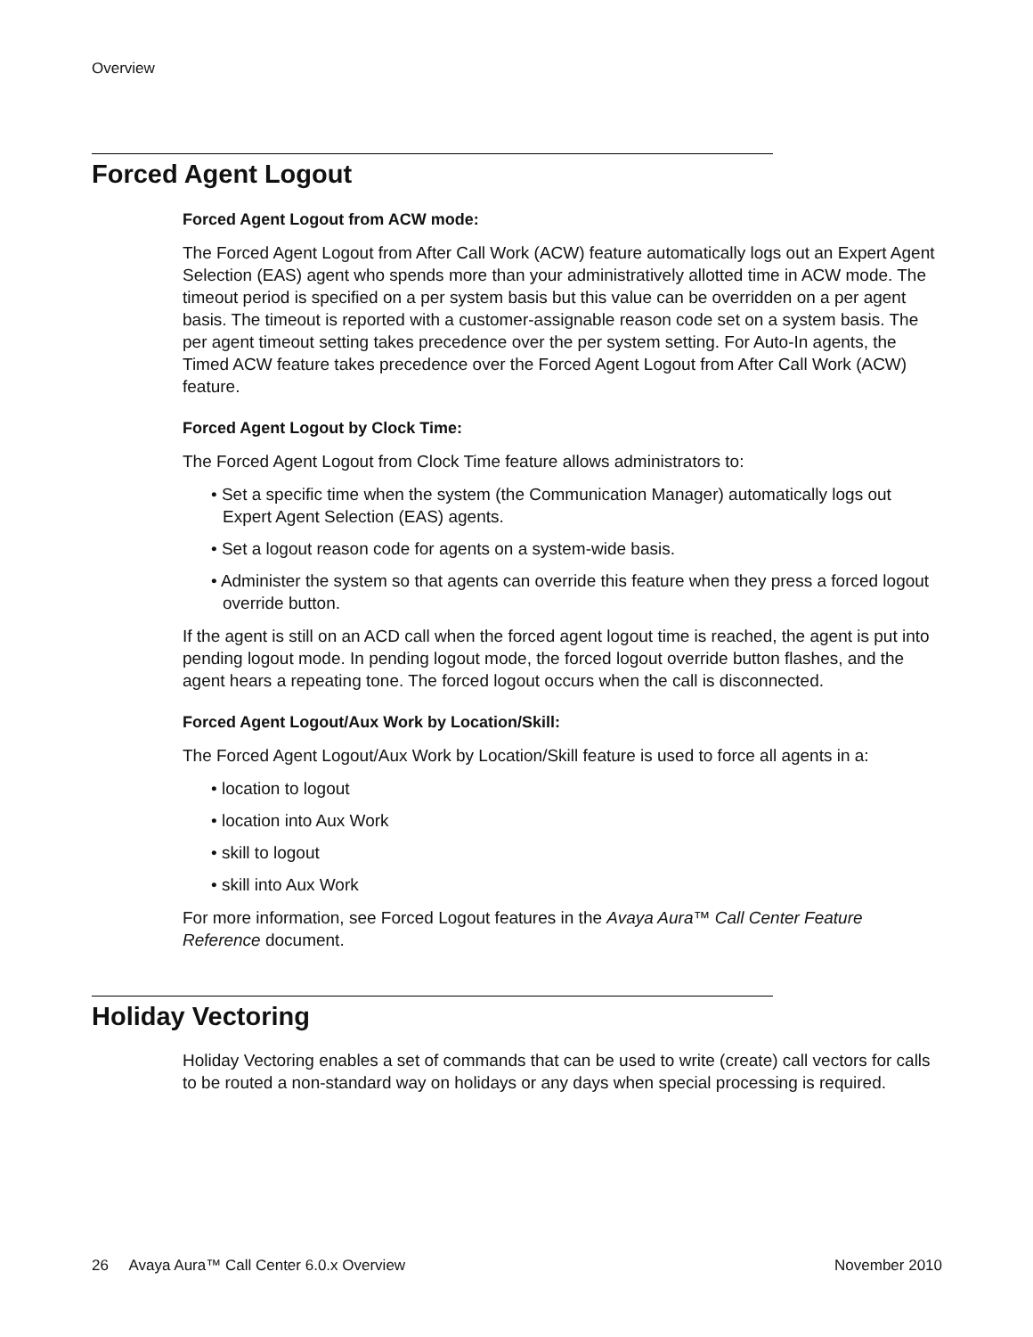Overview
Forced Agent Logout
Forced Agent Logout from ACW mode:
The Forced Agent Logout from After Call Work (ACW) feature automatically logs out an Expert Agent Selection (EAS) agent who spends more than your administratively allotted time in ACW mode. The timeout period is specified on a per system basis but this value can be overridden on a per agent basis. The timeout is reported with a customer-assignable reason code set on a system basis. The per agent timeout setting takes precedence over the per system setting. For Auto-In agents, the Timed ACW feature takes precedence over the Forced Agent Logout from After Call Work (ACW) feature.
Forced Agent Logout by Clock Time:
The Forced Agent Logout from Clock Time feature allows administrators to:
• Set a specific time when the system (the Communication Manager) automatically logs out Expert Agent Selection (EAS) agents.
• Set a logout reason code for agents on a system-wide basis.
• Administer the system so that agents can override this feature when they press a forced logout override button.
If the agent is still on an ACD call when the forced agent logout time is reached, the agent is put into pending logout mode. In pending logout mode, the forced logout override button flashes, and the agent hears a repeating tone. The forced logout occurs when the call is disconnected.
Forced Agent Logout/Aux Work by Location/Skill:
The Forced Agent Logout/Aux Work by Location/Skill feature is used to force all agents in a:
• location to logout
• location into Aux Work
• skill to logout
• skill into Aux Work
For more information, see Forced Logout features in the Avaya Aura™ Call Center Feature Reference document.
Holiday Vectoring
Holiday Vectoring enables a set of commands that can be used to write (create) call vectors for calls to be routed a non-standard way on holidays or any days when special processing is required.
26 Avaya Aura™ Call Center 6.0.x Overview November 2010